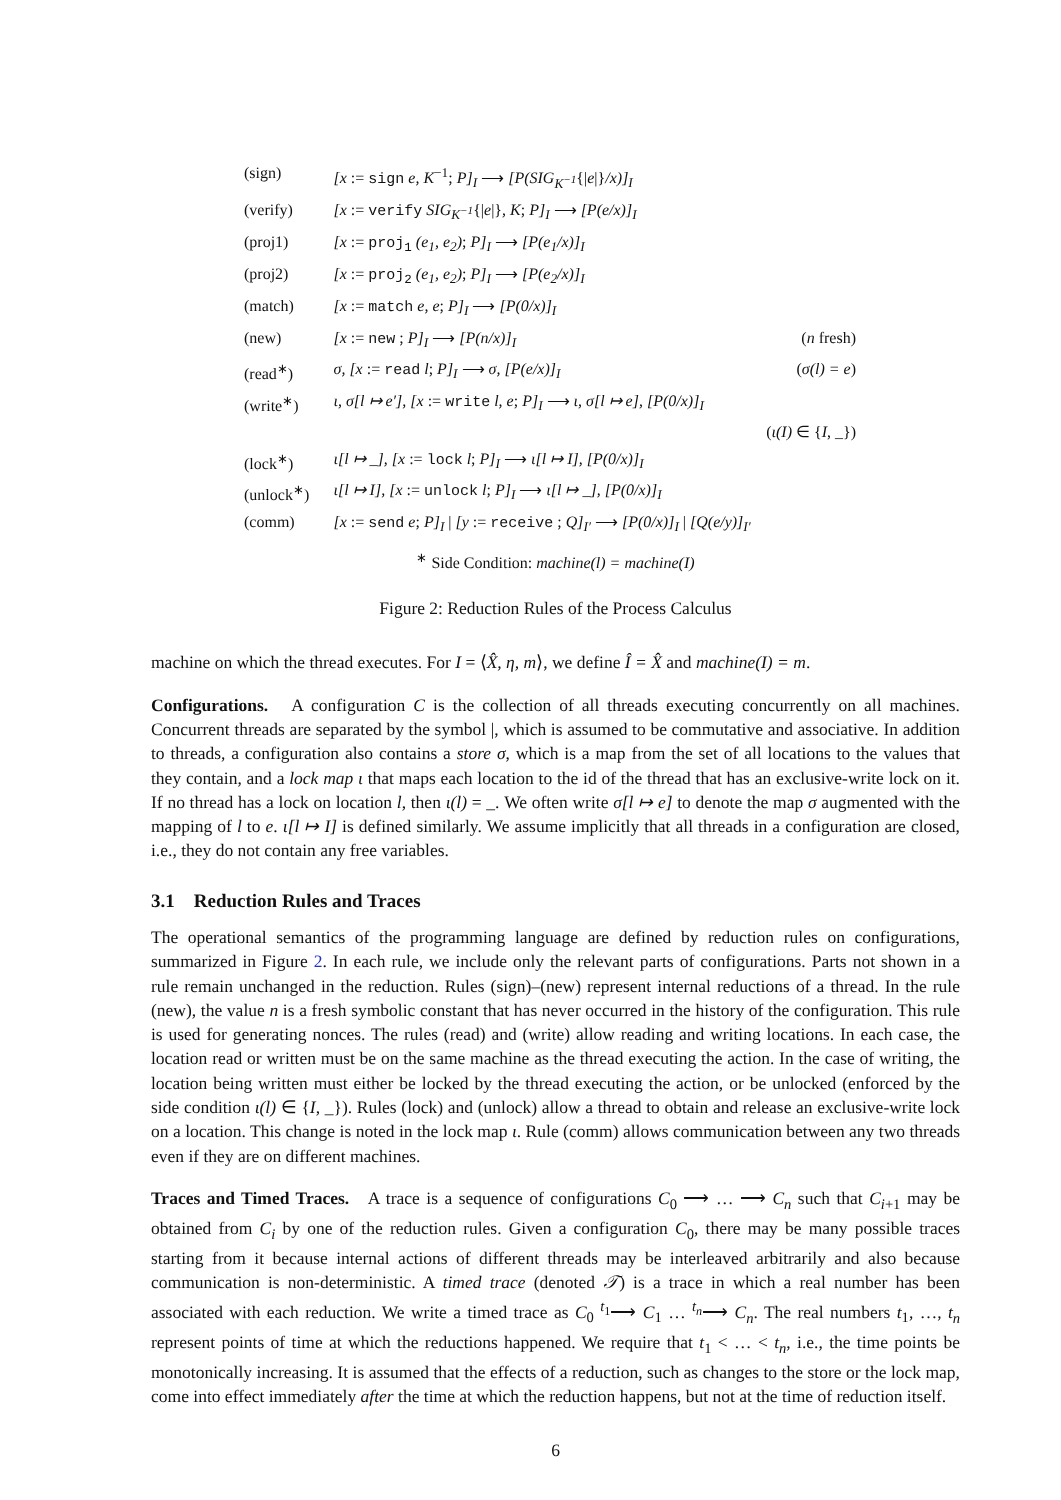| (sign) | [x := sign e, K<sup>−1</sup>; P]<sub>I</sub> ⟶ [P(SIG<sub>K<sup>−1</sup></sub> {/ e /} /x)]<sub>I</sub> | |
| (verify) | [x := verify SIG<sub>K<sup>−1</sup></sub> {/ e /} , K ; P]<sub>I</sub> ⟶ [P(e/x)]<sub>I</sub> | |
| (proj1) | [x := proj<sub>1</sub> (e<sub>1</sub>, e<sub>2</sub>) ; P]<sub>I</sub> ⟶ [P(e<sub>1</sub>/x)]<sub>I</sub> | |
| (proj2) | [x := proj<sub>2</sub> (e<sub>1</sub>, e<sub>2</sub>) ; P]<sub>I</sub> ⟶ [P(e<sub>2</sub>/x)]<sub>I</sub> | |
| (match) | [x := match e, e ; P]<sub>I</sub> ⟶ [P(0/x)]<sub>I</sub> | |
| (new) | [x := new ; P]<sub>I</sub> ⟶ [P(n/x)]<sub>I</sub> | ( n fresh) |
| (read<sup>∗</sup>) | σ, [x := read l ; P]<sub>I</sub> ⟶ σ, [P(e/x)]<sub>I</sub> | ( σ(l) = e ) |
| (write<sup>∗</sup>) | ι, σ[l ↦ e′], [x := write l, e ; P]<sub>I</sub> ⟶ ι, σ[l ↦ e], [P(0/x)]<sub>I</sub> | |
| | | ( ι(I) ∈ { I , _}) |
| (lock<sup>∗</sup>) | ι[l ↦ _], [x := lock l ; P]<sub>I</sub> ⟶ ι[l ↦ I], [P(0/x)]<sub>I</sub> | |
| (unlock<sup>∗</sup>) | ι[l ↦ I], [x := unlock l ; P]<sub>I</sub> ⟶ ι[l ↦ _], [P(0/x)]<sub>I</sub> | |
| (comm) | [x := send e ; P]<sub>I</sub> / [y := receive ; Q]<sub>I′</sub> ⟶ [P(0/x)]<sub>I</sub> / [Q(e/y)]<sub>I′</sub> | |
<sup>∗</sup> Side Condition: machine(l) = machine(I)
Figure 2: Reduction Rules of the Process Calculus
machine on which the thread executes. For I = ⟨X̂, η, m⟩, we define Î = X̂ and machine(I) = m.
Configurations. A configuration C is the collection of all threads executing concurrently on all machines. Concurrent threads are separated by the symbol |, which is assumed to be commutative and associative. In addition to threads, a configuration also contains a store σ, which is a map from the set of all locations to the values that they contain, and a lock map ι that maps each location to the id of the thread that has an exclusive-write lock on it. If no thread has a lock on location l, then ι(l) = _. We often write σ[l ↦ e] to denote the map σ augmented with the mapping of l to e. ι[l ↦ I] is defined similarly. We assume implicitly that all threads in a configuration are closed, i.e., they do not contain any free variables.
3.1 Reduction Rules and Traces
The operational semantics of the programming language are defined by reduction rules on configurations, summarized in Figure 2. In each rule, we include only the relevant parts of configurations. Parts not shown in a rule remain unchanged in the reduction. Rules (sign)–(new) represent internal reductions of a thread. In the rule (new), the value n is a fresh symbolic constant that has never occurred in the history of the configuration. This rule is used for generating nonces. The rules (read) and (write) allow reading and writing locations. In each case, the location read or written must be on the same machine as the thread executing the action. In the case of writing, the location being written must either be locked by the thread executing the action, or be unlocked (enforced by the side condition ι(l) ∈ {I, _}). Rules (lock) and (unlock) allow a thread to obtain and release an exclusive-write lock on a location. This change is noted in the lock map ι. Rule (comm) allows communication between any two threads even if they are on different machines.
Traces and Timed Traces. A trace is a sequence of configurations C<sub>0</sub> ⟶ … ⟶ C<sub>n</sub> such that C<sub>i+1</sub> may be obtained from C<sub>i</sub> by one of the reduction rules. Given a configuration C<sub>0</sub>, there may be many possible traces starting from it because internal actions of different threads may be interleaved arbitrarily and also because communication is non-deterministic. A timed trace (denoted 𝒯) is a trace in which a real number has been associated with each reduction. We write a timed trace as C<sub>0</sub> <sup>t<sub>1</sub></sup>⟶ C<sub>1</sub> … <sup>t<sub>n</sub></sup>⟶ C<sub>n</sub>. The real numbers t<sub>1</sub>, …, t<sub>n</sub> represent points of time at which the reductions happened. We require that t<sub>1</sub> < … < t<sub>n</sub>, i.e., the time points be monotonically increasing. It is assumed that the effects of a reduction, such as changes to the store or the lock map, come into effect immediately after the time at which the reduction happens, but not at the time of reduction itself.
6